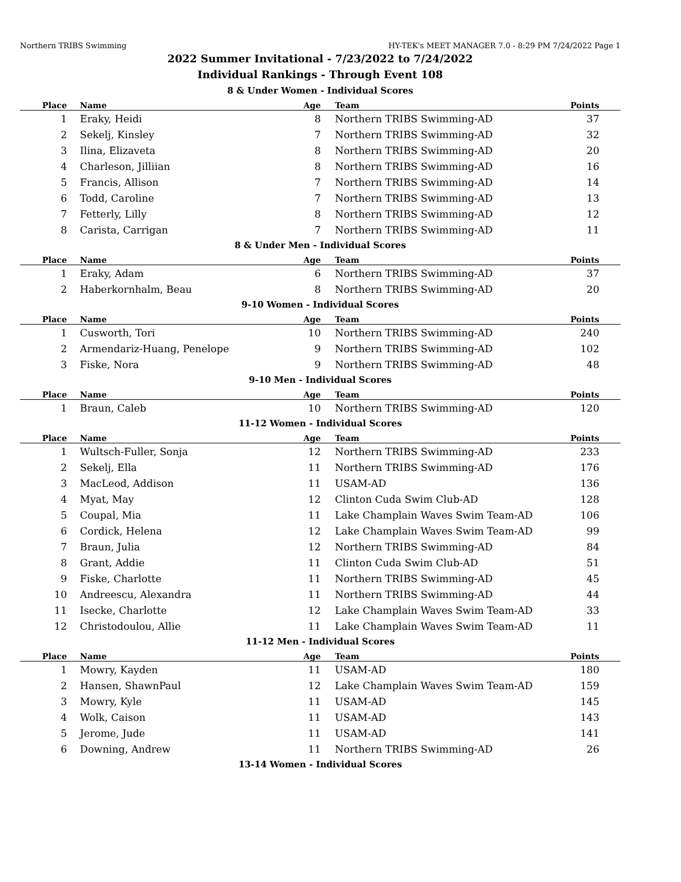Northern TRIBS Swimming HY-TEK's MEET MANAGER 7.0 - 8:29 PM 7/24/2022 Page 1
2022 Summer Invitational - 7/23/2022 to 7/24/2022
Individual Rankings - Through Event 108
8 & Under Women - Individual Scores
| Place | Name | Age | Team | Points |
| --- | --- | --- | --- | --- |
| 1 | Eraky, Heidi | 8 | Northern TRIBS Swimming-AD | 37 |
| 2 | Sekelj, Kinsley | 7 | Northern TRIBS Swimming-AD | 32 |
| 3 | Ilina, Elizaveta | 8 | Northern TRIBS Swimming-AD | 20 |
| 4 | Charleson, Jilliian | 8 | Northern TRIBS Swimming-AD | 16 |
| 5 | Francis, Allison | 7 | Northern TRIBS Swimming-AD | 14 |
| 6 | Todd, Caroline | 7 | Northern TRIBS Swimming-AD | 13 |
| 7 | Fetterly, Lilly | 8 | Northern TRIBS Swimming-AD | 12 |
| 8 | Carista, Carrigan | 7 | Northern TRIBS Swimming-AD | 11 |
8 & Under Men - Individual Scores
| Place | Name | Age | Team | Points |
| --- | --- | --- | --- | --- |
| 1 | Eraky, Adam | 6 | Northern TRIBS Swimming-AD | 37 |
| 2 | Haberkornhalm, Beau | 8 | Northern TRIBS Swimming-AD | 20 |
9-10 Women - Individual Scores
| Place | Name | Age | Team | Points |
| --- | --- | --- | --- | --- |
| 1 | Cusworth, Tori | 10 | Northern TRIBS Swimming-AD | 240 |
| 2 | Armendariz-Huang, Penelope | 9 | Northern TRIBS Swimming-AD | 102 |
| 3 | Fiske, Nora | 9 | Northern TRIBS Swimming-AD | 48 |
9-10 Men - Individual Scores
| Place | Name | Age | Team | Points |
| --- | --- | --- | --- | --- |
| 1 | Braun, Caleb | 10 | Northern TRIBS Swimming-AD | 120 |
11-12 Women - Individual Scores
| Place | Name | Age | Team | Points |
| --- | --- | --- | --- | --- |
| 1 | Wultsch-Fuller, Sonja | 12 | Northern TRIBS Swimming-AD | 233 |
| 2 | Sekelj, Ella | 11 | Northern TRIBS Swimming-AD | 176 |
| 3 | MacLeod, Addison | 11 | USAM-AD | 136 |
| 4 | Myat, May | 12 | Clinton Cuda Swim Club-AD | 128 |
| 5 | Coupal, Mia | 11 | Lake Champlain Waves Swim Team-AD | 106 |
| 6 | Cordick, Helena | 12 | Lake Champlain Waves Swim Team-AD | 99 |
| 7 | Braun, Julia | 12 | Northern TRIBS Swimming-AD | 84 |
| 8 | Grant, Addie | 11 | Clinton Cuda Swim Club-AD | 51 |
| 9 | Fiske, Charlotte | 11 | Northern TRIBS Swimming-AD | 45 |
| 10 | Andreescu, Alexandra | 11 | Northern TRIBS Swimming-AD | 44 |
| 11 | Isecke, Charlotte | 12 | Lake Champlain Waves Swim Team-AD | 33 |
| 12 | Christodoulou, Allie | 11 | Lake Champlain Waves Swim Team-AD | 11 |
11-12 Men - Individual Scores
| Place | Name | Age | Team | Points |
| --- | --- | --- | --- | --- |
| 1 | Mowry, Kayden | 11 | USAM-AD | 180 |
| 2 | Hansen, ShawnPaul | 12 | Lake Champlain Waves Swim Team-AD | 159 |
| 3 | Mowry, Kyle | 11 | USAM-AD | 145 |
| 4 | Wolk, Caison | 11 | USAM-AD | 143 |
| 5 | Jerome, Jude | 11 | USAM-AD | 141 |
| 6 | Downing, Andrew | 11 | Northern TRIBS Swimming-AD | 26 |
13-14 Women - Individual Scores